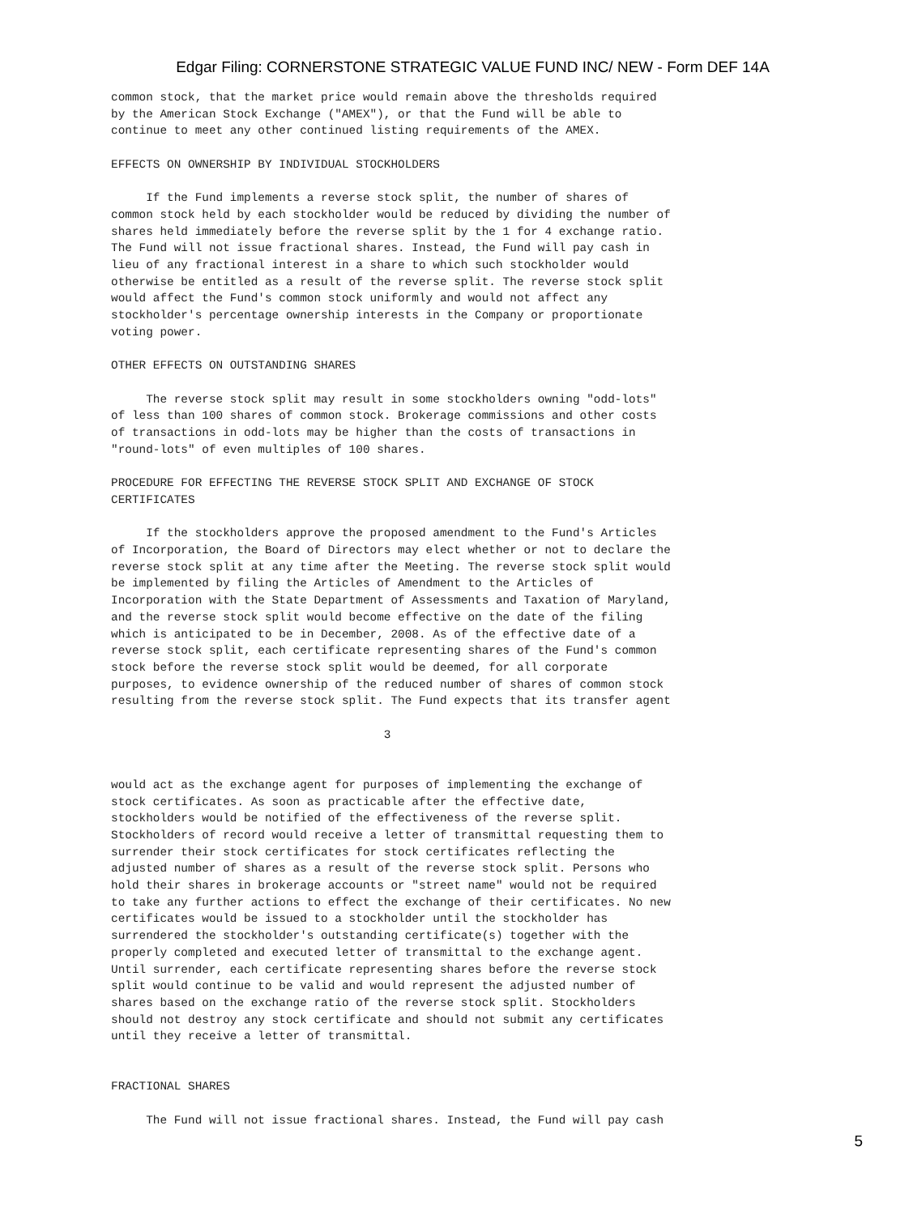Edgar Filing: CORNERSTONE STRATEGIC VALUE FUND INC/ NEW - Form DEF 14A
common stock, that the market price would remain above the thresholds required
by the American Stock Exchange ("AMEX"), or that the Fund will be able to
continue to meet any other continued listing requirements of the AMEX.

EFFECTS ON OWNERSHIP BY INDIVIDUAL STOCKHOLDERS

     If the Fund implements a reverse stock split, the number of shares of
common stock held by each stockholder would be reduced by dividing the number of
shares held immediately before the reverse split by the 1 for 4 exchange ratio.
The Fund will not issue fractional shares. Instead, the Fund will pay cash in
lieu of any fractional interest in a share to which such stockholder would
otherwise be entitled as a result of the reverse split. The reverse stock split
would affect the Fund's common stock uniformly and would not affect any
stockholder's percentage ownership interests in the Company or proportionate
voting power.

OTHER EFFECTS ON OUTSTANDING SHARES

     The reverse stock split may result in some stockholders owning "odd-lots"
of less than 100 shares of common stock. Brokerage commissions and other costs
of transactions in odd-lots may be higher than the costs of transactions in
"round-lots" of even multiples of 100 shares.

PROCEDURE FOR EFFECTING THE REVERSE STOCK SPLIT AND EXCHANGE OF STOCK
CERTIFICATES

     If the stockholders approve the proposed amendment to the Fund's Articles
of Incorporation, the Board of Directors may elect whether or not to declare the
reverse stock split at any time after the Meeting. The reverse stock split would
be implemented by filing the Articles of Amendment to the Articles of
Incorporation with the State Department of Assessments and Taxation of Maryland,
and the reverse stock split would become effective on the date of the filing
which is anticipated to be in December, 2008. As of the effective date of a
reverse stock split, each certificate representing shares of the Fund's common
stock before the reverse stock split would be deemed, for all corporate
purposes, to evidence ownership of the reduced number of shares of common stock
resulting from the reverse stock split. The Fund expects that its transfer agent

                                       3


would act as the exchange agent for purposes of implementing the exchange of
stock certificates. As soon as practicable after the effective date,
stockholders would be notified of the effectiveness of the reverse split.
Stockholders of record would receive a letter of transmittal requesting them to
surrender their stock certificates for stock certificates reflecting the
adjusted number of shares as a result of the reverse stock split. Persons who
hold their shares in brokerage accounts or "street name" would not be required
to take any further actions to effect the exchange of their certificates. No new
certificates would be issued to a stockholder until the stockholder has
surrendered the stockholder's outstanding certificate(s) together with the
properly completed and executed letter of transmittal to the exchange agent.
Until surrender, each certificate representing shares before the reverse stock
split would continue to be valid and would represent the adjusted number of
shares based on the exchange ratio of the reverse stock split. Stockholders
should not destroy any stock certificate and should not submit any certificates
until they receive a letter of transmittal.


FRACTIONAL SHARES

     The Fund will not issue fractional shares. Instead, the Fund will pay cash
5